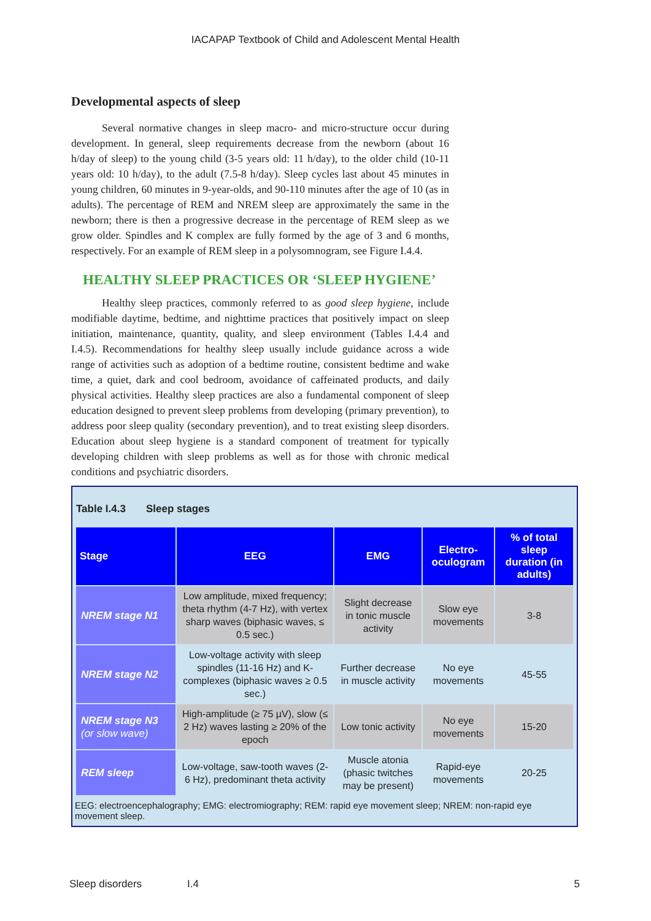IACAPAP Textbook of Child and Adolescent Mental Health
Developmental aspects of sleep
Several normative changes in sleep macro- and micro-structure occur during development. In general, sleep requirements decrease from the newborn (about 16 h/day of sleep) to the young child (3-5 years old: 11 h/day), to the older child (10-11 years old: 10 h/day), to the adult (7.5-8 h/day). Sleep cycles last about 45 minutes in young children, 60 minutes in 9-year-olds, and 90-110 minutes after the age of 10 (as in adults). The percentage of REM and NREM sleep are approximately the same in the newborn; there is then a progressive decrease in the percentage of REM sleep as we grow older. Spindles and K complex are fully formed by the age of 3 and 6 months, respectively. For an example of REM sleep in a polysomnogram, see Figure I.4.4.
HEALTHY SLEEP PRACTICES OR ‘SLEEP HYGIENE’
Healthy sleep practices, commonly referred to as good sleep hygiene, include modifiable daytime, bedtime, and nighttime practices that positively impact on sleep initiation, maintenance, quantity, quality, and sleep environment (Tables I.4.4 and I.4.5). Recommendations for healthy sleep usually include guidance across a wide range of activities such as adoption of a bedtime routine, consistent bedtime and wake time, a quiet, dark and cool bedroom, avoidance of caffeinated products, and daily physical activities. Healthy sleep practices are also a fundamental component of sleep education designed to prevent sleep problems from developing (primary prevention), to address poor sleep quality (secondary prevention), and to treat existing sleep disorders. Education about sleep hygiene is a standard component of treatment for typically developing children with sleep problems as well as for those with chronic medical conditions and psychiatric disorders.
Table I.4.3 Sleep stages
| Stage | EEG | EMG | Electro-oculogram | % of total sleep duration (in adults) |
| --- | --- | --- | --- | --- |
| NREM stage N1 | Low amplitude, mixed frequency; theta rhythm (4-7 Hz), with vertex sharp waves (biphasic waves, ≤ 0.5 sec.) | Slight decrease in tonic muscle activity | Slow eye movements | 3-8 |
| NREM stage N2 | Low-voltage activity with sleep spindles (11-16 Hz) and K-complexes (biphasic waves ≥ 0.5 sec.) | Further decrease in muscle activity | No eye movements | 45-55 |
| NREM stage N3 (or slow wave) | High-amplitude (≥ 75 µV), slow (≤ 2 Hz) waves lasting ≥ 20% of the epoch | Low tonic activity | No eye movements | 15-20 |
| REM sleep | Low-voltage, saw-tooth waves (2-6 Hz), predominant theta activity | Muscle atonia (phasic twitches may be present) | Rapid-eye movements | 20-25 |
EEG: electroencephalography; EMG: electromiography; REM: rapid eye movement sleep; NREM: non-rapid eye movement sleep.
Sleep disorders I.4 5